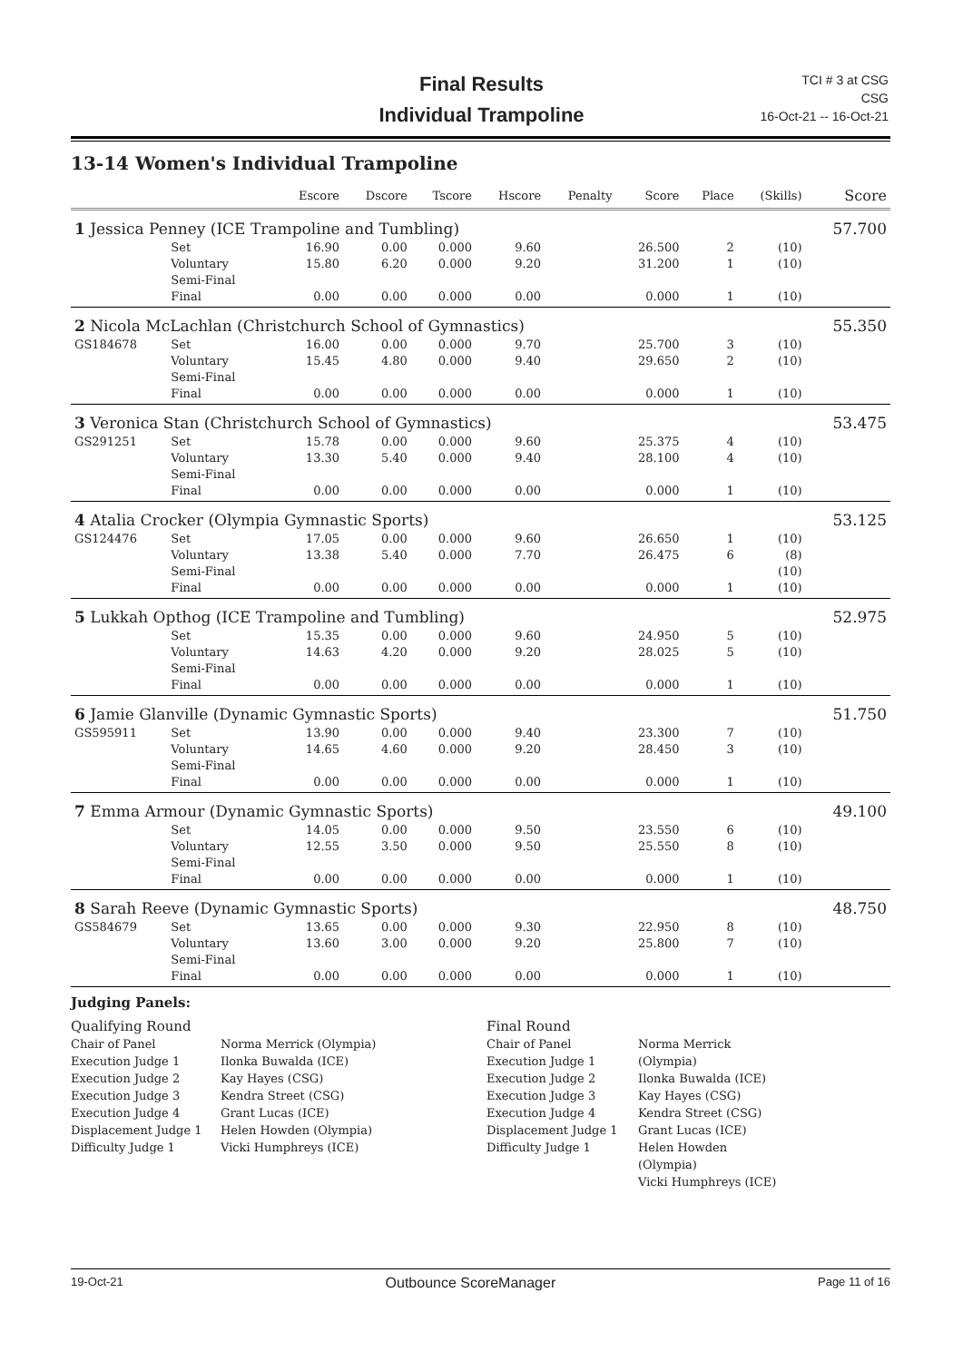Final Results
Individual Trampoline
TCI # 3 at CSG
CSG
16-Oct-21 -- 16-Oct-21
13-14 Women's Individual Trampoline
| | | | Escore | Dscore | Tscore | Hscore | Penalty | Score | Place | (Skills) | Score |
| --- | --- | --- | --- | --- | --- | --- | --- | --- | --- | --- | --- |
| 1 Jessica Penney (ICE Trampoline and Tumbling) | | | | | | | | | | | 57.700 |
| | Set | | 16.90 | 0.00 | 0.000 | 9.60 | | 26.500 | 2 | (10) | |
| | Voluntary | | 15.80 | 6.20 | 0.000 | 9.20 | | 31.200 | 1 | (10) | |
| | Semi-Final | | | | | | | | | | |
| | Final | | 0.00 | 0.00 | 0.000 | 0.00 | | 0.000 | 1 | (10) | |
| 2 Nicola McLachlan (Christchurch School of Gymnastics) | | | | | | | | | | | 55.350 |
| GS184678 | Set | | 16.00 | 0.00 | 0.000 | 9.70 | | 25.700 | 3 | (10) | |
| | Voluntary | | 15.45 | 4.80 | 0.000 | 9.40 | | 29.650 | 2 | (10) | |
| | Semi-Final | | | | | | | | | | |
| | Final | | 0.00 | 0.00 | 0.000 | 0.00 | | 0.000 | 1 | (10) | |
| 3 Veronica Stan (Christchurch School of Gymnastics) | | | | | | | | | | | 53.475 |
| GS291251 | Set | | 15.78 | 0.00 | 0.000 | 9.60 | | 25.375 | 4 | (10) | |
| | Voluntary | | 13.30 | 5.40 | 0.000 | 9.40 | | 28.100 | 4 | (10) | |
| | Semi-Final | | | | | | | | | | |
| | Final | | 0.00 | 0.00 | 0.000 | 0.00 | | 0.000 | 1 | (10) | |
| 4 Atalia Crocker (Olympia Gymnastic Sports) | | | | | | | | | | | 53.125 |
| GS124476 | Set | | 17.05 | 0.00 | 0.000 | 9.60 | | 26.650 | 1 | (10) | |
| | Voluntary | | 13.38 | 5.40 | 0.000 | 7.70 | | 26.475 | 6 | (8) | |
| | Semi-Final | | | | | | | | | (10) | |
| | Final | | 0.00 | 0.00 | 0.000 | 0.00 | | 0.000 | 1 | (10) | |
| 5 Lukkah Opthog (ICE Trampoline and Tumbling) | | | | | | | | | | | 52.975 |
| | Set | | 15.35 | 0.00 | 0.000 | 9.60 | | 24.950 | 5 | (10) | |
| | Voluntary | | 14.63 | 4.20 | 0.000 | 9.20 | | 28.025 | 5 | (10) | |
| | Semi-Final | | | | | | | | | | |
| | Final | | 0.00 | 0.00 | 0.000 | 0.00 | | 0.000 | 1 | (10) | |
| 6 Jamie Glanville (Dynamic Gymnastic Sports) | | | | | | | | | | | 51.750 |
| GS595911 | Set | | 13.90 | 0.00 | 0.000 | 9.40 | | 23.300 | 7 | (10) | |
| | Voluntary | | 14.65 | 4.60 | 0.000 | 9.20 | | 28.450 | 3 | (10) | |
| | Semi-Final | | | | | | | | | | |
| | Final | | 0.00 | 0.00 | 0.000 | 0.00 | | 0.000 | 1 | (10) | |
| 7 Emma Armour (Dynamic Gymnastic Sports) | | | | | | | | | | | 49.100 |
| | Set | | 14.05 | 0.00 | 0.000 | 9.50 | | 23.550 | 6 | (10) | |
| | Voluntary | | 12.55 | 3.50 | 0.000 | 9.50 | | 25.550 | 8 | (10) | |
| | Semi-Final | | | | | | | | | | |
| | Final | | 0.00 | 0.00 | 0.000 | 0.00 | | 0.000 | 1 | (10) | |
| 8 Sarah Reeve (Dynamic Gymnastic Sports) | | | | | | | | | | | 48.750 |
| GS584679 | Set | | 13.65 | 0.00 | 0.000 | 9.30 | | 22.950 | 8 | (10) | |
| | Voluntary | | 13.60 | 3.00 | 0.000 | 9.20 | | 25.800 | 7 | (10) | |
| | Semi-Final | | | | | | | | | | |
| | Final | | 0.00 | 0.00 | 0.000 | 0.00 | | 0.000 | 1 | (10) | |
Judging Panels:
Qualifying Round
Chair of Panel
Execution Judge 1
Execution Judge 2
Execution Judge 3
Execution Judge 4
Displacement Judge 1
Difficulty Judge 1
Norma Merrick (Olympia)
Ilonka Buwalda (ICE)
Kay Hayes (CSG)
Kendra Street (CSG)
Grant Lucas (ICE)
Helen Howden (Olympia)
Vicki Humphreys (ICE)
Final Round
Chair of Panel
Execution Judge 1
Execution Judge 2
Execution Judge 3
Execution Judge 4
Displacement Judge 1
Difficulty Judge 1
Norma Merrick (Olympia)
Ilonka Buwalda (ICE)
Kay Hayes (CSG)
Kendra Street (CSG)
Grant Lucas (ICE)
Helen Howden (Olympia)
Vicki Humphreys (ICE)
19-Oct-21 Outbounce ScoreManager Page 11 of 16